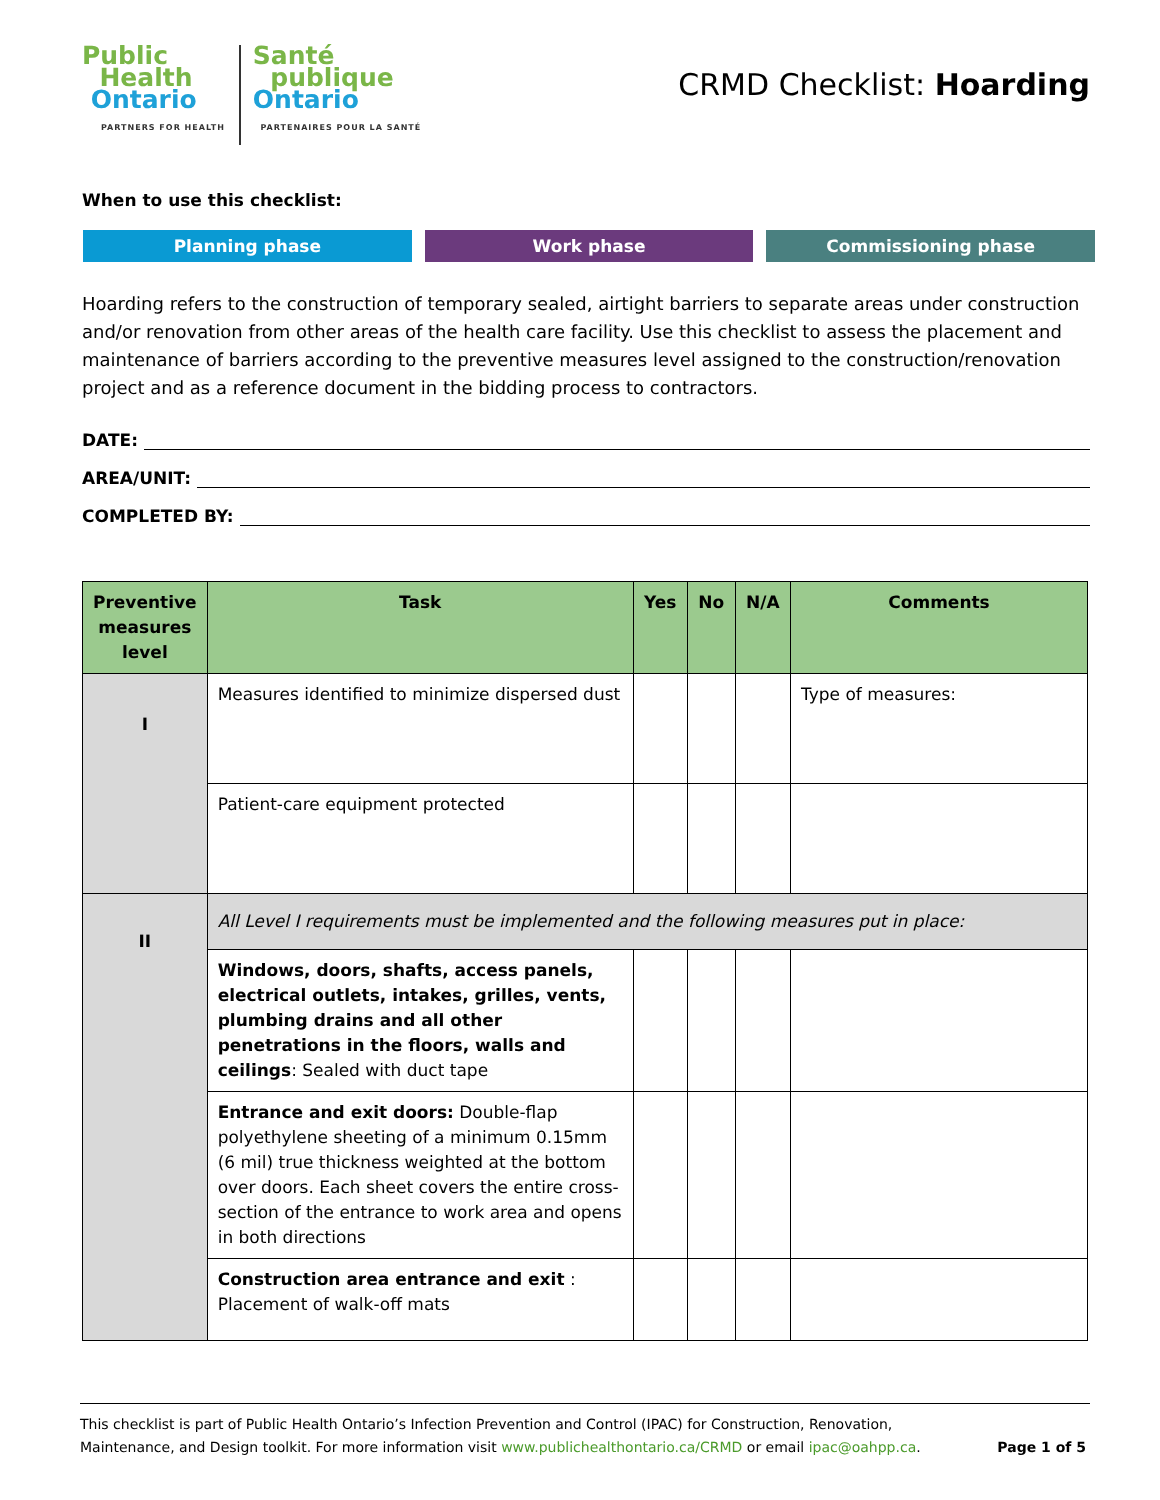Public
Health
Ontario
PARTNERS FOR HEALTH
Santé
publique
Ontario
PARTENAIRES POUR LA SANTÉ
CRMD Checklist: Hoarding
When to use this checklist:
Planning phase Work phase Commissioning phase
Hoarding refers to the construction of temporary sealed, airtight barriers to separate areas under construction and/or renovation from other areas of the health care facility. Use this checklist to assess the placement and maintenance of barriers according to the preventive measures level assigned to the construction/renovation project and as a reference document in the bidding process to contractors.
DATE:
AREA/UNIT:
COMPLETED BY:
| Preventive measures level | Task | Yes | No | N/A | Comments |
| --- | --- | --- | --- | --- | --- |
| I | Measures identified to minimize dispersed dust | | | | Type of measures: |
| | Patient-care equipment protected | | | | |
| II | All Level I requirements must be implemented and the following measures put in place: | | | | |
| | Windows, doors, shafts, access panels, electrical outlets, intakes, grilles, vents, plumbing drains and all other penetrations in the floors, walls and ceilings : Sealed with duct tape | | | | |
| | Entrance and exit doors: Double-flap polyethylene sheeting of a minimum 0.15mm (6 mil) true thickness weighted at the bottom over doors. Each sheet covers the entire cross-section of the entrance to work area and opens in both directions | | | | |
| | Construction area entrance and exit : Placement of walk-off mats | | | | |
This checklist is part of Public Health Ontario’s Infection Prevention and Control (IPAC) for Construction, Renovation,
Maintenance, and Design toolkit. For more information visit www.publichealthontario.ca/CRMD or email ipac@oahpp.ca. Page 1 of 5